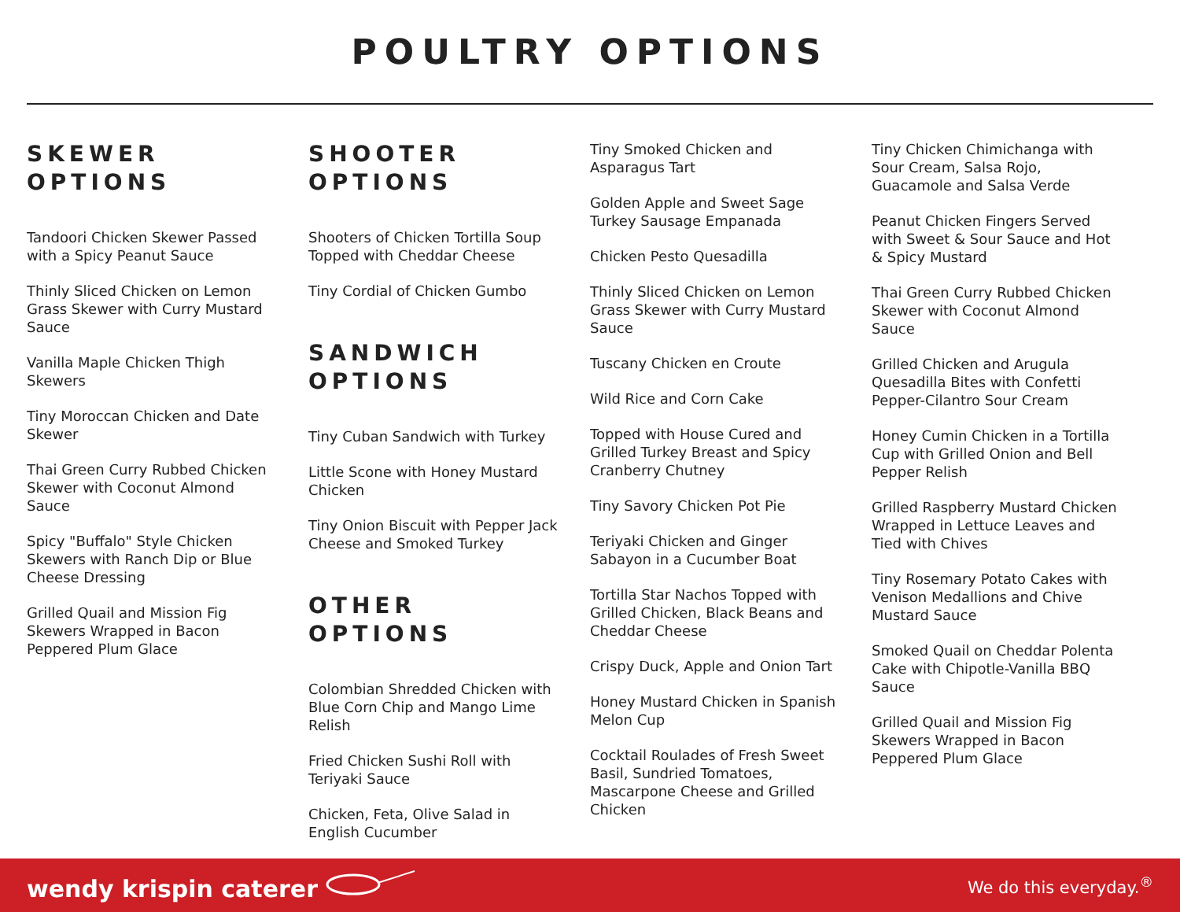POULTRY OPTIONS
SKEWER
OPTIONS
Tandoori Chicken Skewer Passed with a Spicy Peanut Sauce
Thinly Sliced Chicken on Lemon Grass Skewer with Curry Mustard Sauce
Vanilla Maple Chicken Thigh Skewers
Tiny Moroccan Chicken and Date Skewer
Thai Green Curry Rubbed Chicken Skewer with Coconut Almond Sauce
Spicy "Buffalo" Style Chicken Skewers with Ranch Dip or Blue Cheese Dressing
Grilled Quail and Mission Fig Skewers Wrapped in Bacon Peppered Plum Glace
SHOOTER
OPTIONS
Shooters of Chicken Tortilla Soup Topped with Cheddar Cheese
Tiny Cordial of Chicken Gumbo
SANDWICH
OPTIONS
Tiny Cuban Sandwich with Turkey
Little Scone with Honey Mustard Chicken
Tiny Onion Biscuit with Pepper Jack Cheese and Smoked Turkey
OTHER
OPTIONS
Colombian Shredded Chicken with Blue Corn Chip and Mango Lime Relish
Fried Chicken Sushi Roll with Teriyaki Sauce
Chicken, Feta, Olive Salad in English Cucumber
Tiny Smoked Chicken and Asparagus Tart
Golden Apple and Sweet Sage Turkey Sausage Empanada
Chicken Pesto Quesadilla
Thinly Sliced Chicken on Lemon Grass Skewer with Curry Mustard Sauce
Tuscany Chicken en Croute
Wild Rice and Corn Cake
Topped with House Cured and Grilled Turkey Breast and Spicy Cranberry Chutney
Tiny Savory Chicken Pot Pie
Teriyaki Chicken and Ginger Sabayon in a Cucumber Boat
Tortilla Star Nachos Topped with Grilled Chicken, Black Beans and Cheddar Cheese
Crispy Duck, Apple and Onion Tart
Honey Mustard Chicken in Spanish Melon Cup
Cocktail Roulades of Fresh Sweet Basil, Sundried Tomatoes, Mascarpone Cheese and Grilled Chicken
Tiny Chicken Chimichanga with Sour Cream, Salsa Rojo, Guacamole and Salsa Verde
Peanut Chicken Fingers Served with Sweet & Sour Sauce and Hot & Spicy Mustard
Thai Green Curry Rubbed Chicken Skewer with Coconut Almond Sauce
Grilled Chicken and Arugula Quesadilla Bites with Confetti Pepper-Cilantro Sour Cream
Honey Cumin Chicken in a Tortilla Cup with Grilled Onion and Bell Pepper Relish
Grilled Raspberry Mustard Chicken Wrapped in Lettuce Leaves and Tied with Chives
Tiny Rosemary Potato Cakes with Venison Medallions and Chive Mustard Sauce
Smoked Quail on Cheddar Polenta Cake with Chipotle-Vanilla BBQ Sauce
Grilled Quail and Mission Fig Skewers Wrapped in Bacon Peppered Plum Glace
wendy krispin caterer
We do this everyday.<sup>®</sup>